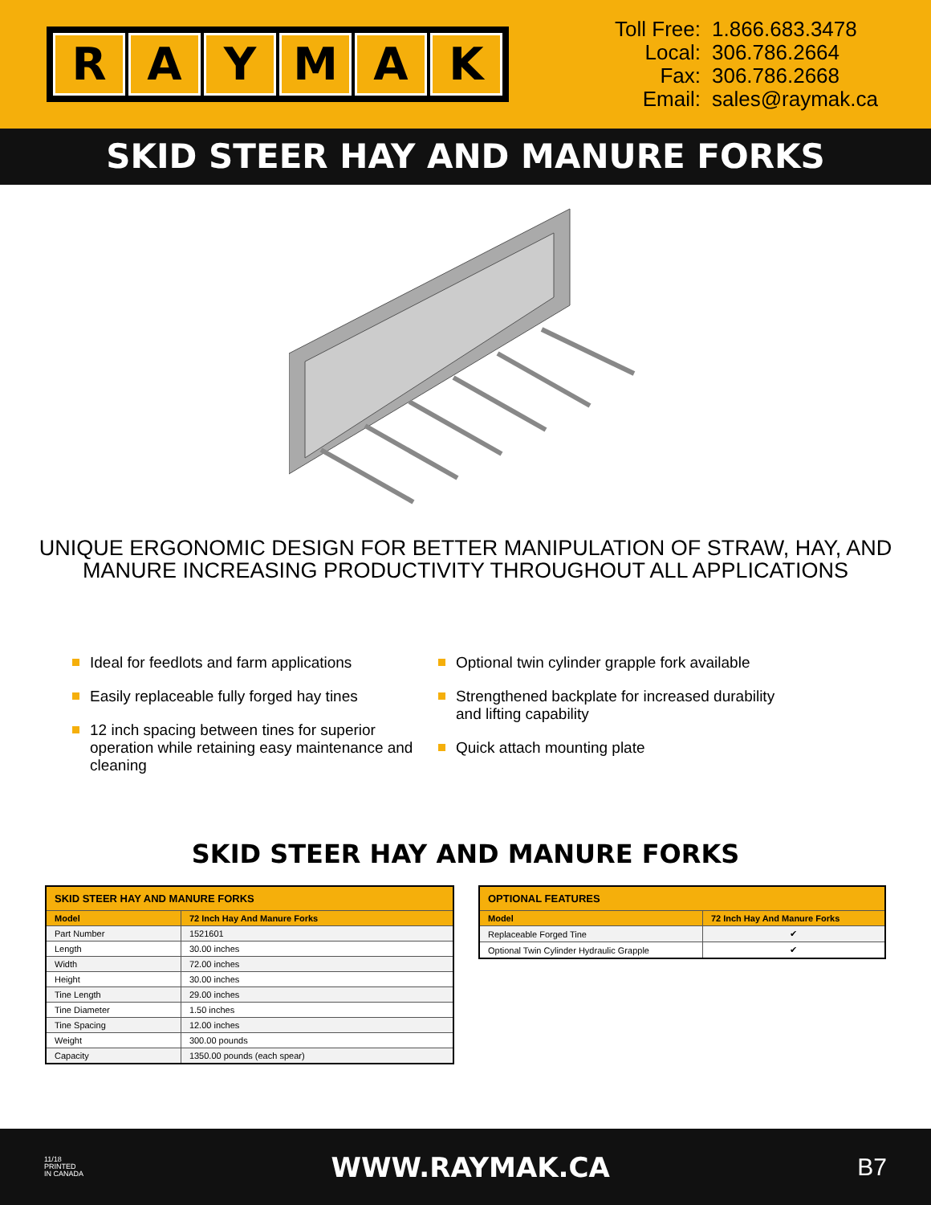RAYMAK
| Toll Free: | 1.866.683.3478 |
| Local: | 306.786.2664 |
| Fax: | 306.786.2668 |
| Email: | sales@raymak.ca |
SKID STEER HAY AND MANURE FORKS
UNIQUE ERGONOMIC DESIGN FOR BETTER MANIPULATION OF STRAW, HAY, AND
MANURE INCREASING PRODUCTIVITY THROUGHOUT ALL APPLICATIONS
Ideal for feedlots and farm applications
Easily replaceable fully forged hay tines
12 inch spacing between tines for superior operation while retaining easy maintenance and cleaning
Optional twin cylinder grapple fork available
Strengthened backplate for increased durability and lifting capability
Quick attach mounting plate
SKID STEER HAY AND MANURE FORKS
| SKID STEER HAY AND MANURE FORKS | |
| --- | --- |
| Model | 72 Inch Hay And Manure Forks |
| Part Number | 1521601 |
| Length | 30.00 inches |
| Width | 72.00 inches |
| Height | 30.00 inches |
| Tine Length | 29.00 inches |
| Tine Diameter | 1.50 inches |
| Tine Spacing | 12.00 inches |
| Weight | 300.00 pounds |
| Capacity | 1350.00 pounds (each spear) |
| OPTIONAL FEATURES | |
| --- | --- |
| Model | 72 Inch Hay And Manure Forks |
| Replaceable Forged Tine | ✔ |
| Optional Twin Cylinder Hydraulic Grapple | ✔ |
11/18
PRINTED
IN CANADA
WWW.RAYMAK.CA B7